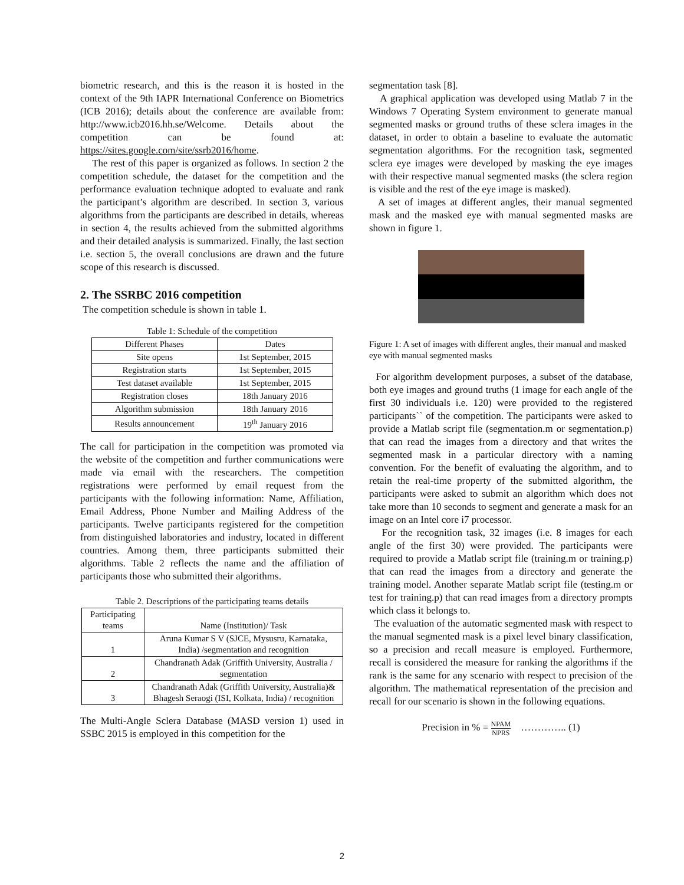biometric research, and this is the reason it is hosted in the context of the 9th IAPR International Conference on Biometrics (ICB 2016); details about the conference are available from: http://www.icb2016.hh.se/Welcome. Details about the competition can be found at: https://sites.google.com/site/ssrb2016/home.
The rest of this paper is organized as follows. In section 2 the competition schedule, the dataset for the competition and the performance evaluation technique adopted to evaluate and rank the participant’s algorithm are described. In section 3, various algorithms from the participants are described in details, whereas in section 4, the results achieved from the submitted algorithms and their detailed analysis is summarized. Finally, the last section i.e. section 5, the overall conclusions are drawn and the future scope of this research is discussed.
2. The SSRBC 2016 competition
The competition schedule is shown in table 1.
Table 1: Schedule of the competition
| Different Phases | Dates |
| --- | --- |
| Site opens | 1st September, 2015 |
| Registration starts | 1st September, 2015 |
| Test dataset available | 1st September, 2015 |
| Registration closes | 18th January 2016 |
| Algorithm submission | 18th January 2016 |
| Results announcement | 19<sup>th</sup> January 2016 |
The call for participation in the competition was promoted via the website of the competition and further communications were made via email with the researchers. The competition registrations were performed by email request from the participants with the following information: Name, Affiliation, Email Address, Phone Number and Mailing Address of the participants. Twelve participants registered for the competition from distinguished laboratories and industry, located in different countries. Among them, three participants submitted their algorithms. Table 2 reflects the name and the affiliation of participants those who submitted their algorithms.
Table 2. Descriptions of the participating teams details
| Participating teams | Name (Institution)/ Task |
| --- | --- |
| 1 | Aruna Kumar S V (SJCE, Mysusru, Karnataka, India) /segmentation and recognition |
| 2 | Chandranath Adak (Griffith University, Australia / segmentation |
| 3 | Chandranath Adak (Griffith University, Australia)& Bhagesh Seraogi (ISI, Kolkata, India) / recognition |
The Multi-Angle Sclera Database (MASD version 1) used in SSBC 2015 is employed in this competition for the
segmentation task [8].
A graphical application was developed using Matlab 7 in the Windows 7 Operating System environment to generate manual segmented masks or ground truths of these sclera images in the dataset, in order to obtain a baseline to evaluate the automatic segmentation algorithms. For the recognition task, segmented sclera eye images were developed by masking the eye images with their respective manual segmented masks (the sclera region is visible and the rest of the eye image is masked).
A set of images at different angles, their manual segmented mask and the masked eye with manual segmented masks are shown in figure 1.
Figure 1: A set of images with different angles, their manual and masked eye with manual segmented masks
For algorithm development purposes, a subset of the database, both eye images and ground truths (1 image for each angle of the first 30 individuals i.e. 120) were provided to the registered participants`` of the competition. The participants were asked to provide a Matlab script file (segmentation.m or segmentation.p) that can read the images from a directory and that writes the segmented mask in a particular directory with a naming convention. For the benefit of evaluating the algorithm, and to retain the real-time property of the submitted algorithm, the participants were asked to submit an algorithm which does not take more than 10 seconds to segment and generate a mask for an image on an Intel core i7 processor.
For the recognition task, 32 images (i.e. 8 images for each angle of the first 30) were provided. The participants were required to provide a Matlab script file (training.m or training.p) that can read the images from a directory and generate the training model. Another separate Matlab script file (testing.m or test for training.p) that can read images from a directory prompts which class it belongs to.
The evaluation of the automatic segmented mask with respect to the manual segmented mask is a pixel level binary classification, so a precision and recall measure is employed. Furthermore, recall is considered the measure for ranking the algorithms if the rank is the same for any scenario with respect to precision of the algorithm. The mathematical representation of the precision and recall for our scenario is shown in the following equations.
Precision in % = NPAM NPRS ………….. (1)
2